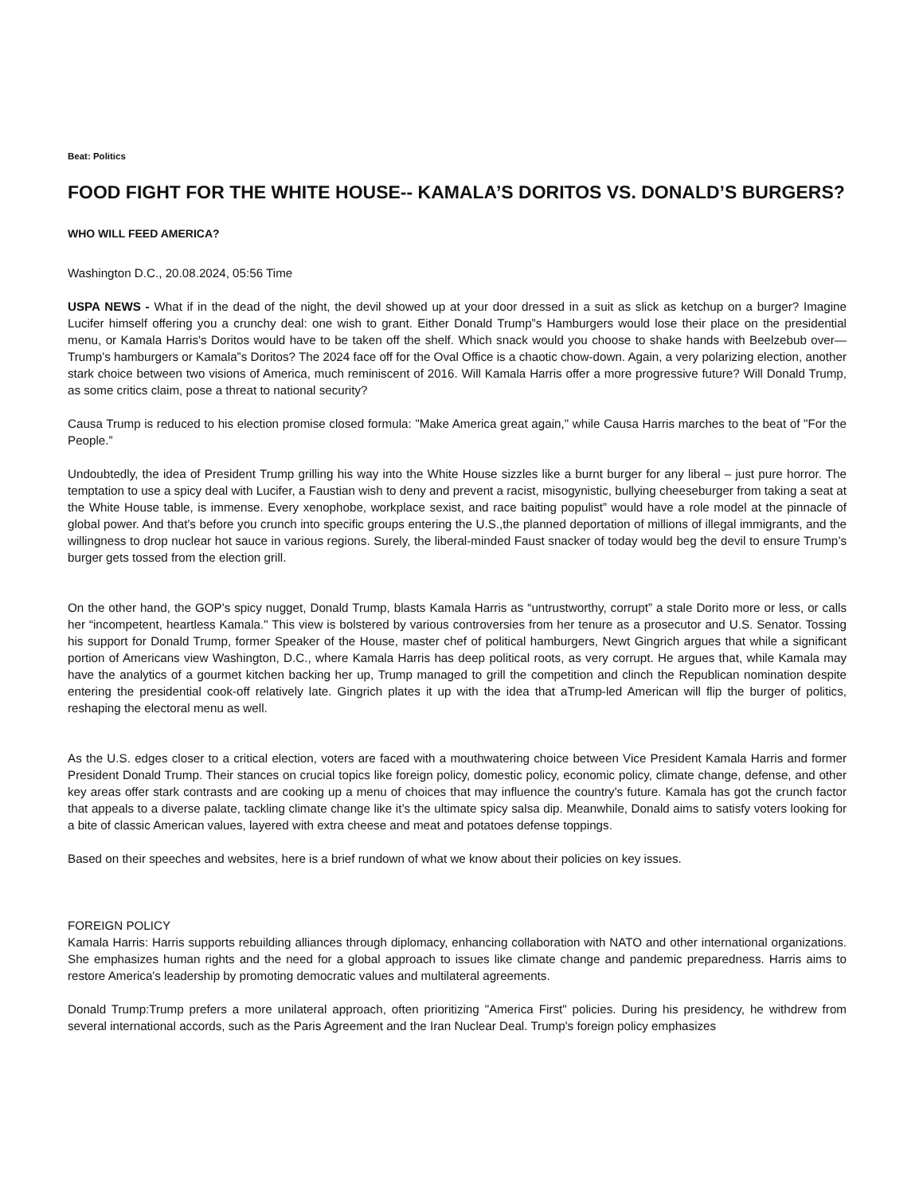Beat: Politics
FOOD FIGHT FOR THE WHITE HOUSE-- KAMALA’S DORITOS VS. DONALD’S BURGERS?
WHO WILL FEED AMERICA?
Washington D.C., 20.08.2024, 05:56 Time
USPA NEWS - What if in the dead of the night, the devil showed up at your door dressed in a suit as slick as ketchup on a burger? Imagine Lucifer himself offering you a crunchy deal: one wish to grant. Either Donald Trump”s Hamburgers would lose their place on the presidential menu, or Kamala Harris's Doritos would have to be taken off the shelf. Which snack would you choose to shake hands with Beelzebub over— Trump's hamburgers or Kamala”s Doritos? The 2024 face off for the Oval Office is a chaotic chow-down. Again, a very polarizing election, another stark choice between two visions of America, much reminiscent of 2016. Will Kamala Harris offer a more progressive future? Will Donald Trump, as some critics claim, pose a threat to national security?
Causa Trump is reduced to his election promise closed formula: "Make America great again," while Causa Harris marches to the beat of "For the People.”
Undoubtedly, the idea of President Trump grilling his way into the White House sizzles like a burnt burger for any liberal – just pure horror. The temptation to use a spicy deal with Lucifer, a Faustian wish to deny and prevent a racist, misogynistic, bullying cheeseburger from taking a seat at the White House table, is immense. Every xenophobe, workplace sexist, and race baiting populist” would have a role model at the pinnacle of global power. And that's before you crunch into specific groups entering the U.S.,the planned deportation of millions of illegal immigrants, and the willingness to drop nuclear hot sauce in various regions. Surely, the liberal-minded Faust snacker of today would beg the devil to ensure Trump’s burger gets tossed from the election grill.
On the other hand, the GOP's spicy nugget, Donald Trump, blasts Kamala Harris as “untrustworthy, corrupt” a stale Dorito more or less, or calls her “incompetent, heartless Kamala." This view is bolstered by various controversies from her tenure as a prosecutor and U.S. Senator. Tossing his support for Donald Trump, former Speaker of the House, master chef of political hamburgers, Newt Gingrich argues that while a significant portion of Americans view Washington, D.C., where Kamala Harris has deep political roots, as very corrupt. He argues that, while Kamala may have the analytics of a gourmet kitchen backing her up, Trump managed to grill the competition and clinch the Republican nomination despite entering the presidential cook-off relatively late. Gingrich plates it up with the idea that aTrump-led American will flip the burger of politics, reshaping the electoral menu as well.
As the U.S. edges closer to a critical election, voters are faced with a mouthwatering choice between Vice President Kamala Harris and former President Donald Trump. Their stances on crucial topics like foreign policy, domestic policy, economic policy, climate change, defense, and other key areas offer stark contrasts and are cooking up a menu of choices that may influence the country's future. Kamala has got the crunch factor that appeals to a diverse palate, tackling climate change like it’s the ultimate spicy salsa dip. Meanwhile, Donald aims to satisfy voters looking for a bite of classic American values, layered with extra cheese and meat and potatoes defense toppings.
Based on their speeches and websites, here is a brief rundown of what we know about their policies on key issues.
FOREIGN POLICY
Kamala Harris: Harris supports rebuilding alliances through diplomacy, enhancing collaboration with NATO and other international organizations. She emphasizes human rights and the need for a global approach to issues like climate change and pandemic preparedness. Harris aims to restore America's leadership by promoting democratic values and multilateral agreements.
Donald Trump:Trump prefers a more unilateral approach, often prioritizing "America First" policies. During his presidency, he withdrew from several international accords, such as the Paris Agreement and the Iran Nuclear Deal. Trump's foreign policy emphasizes